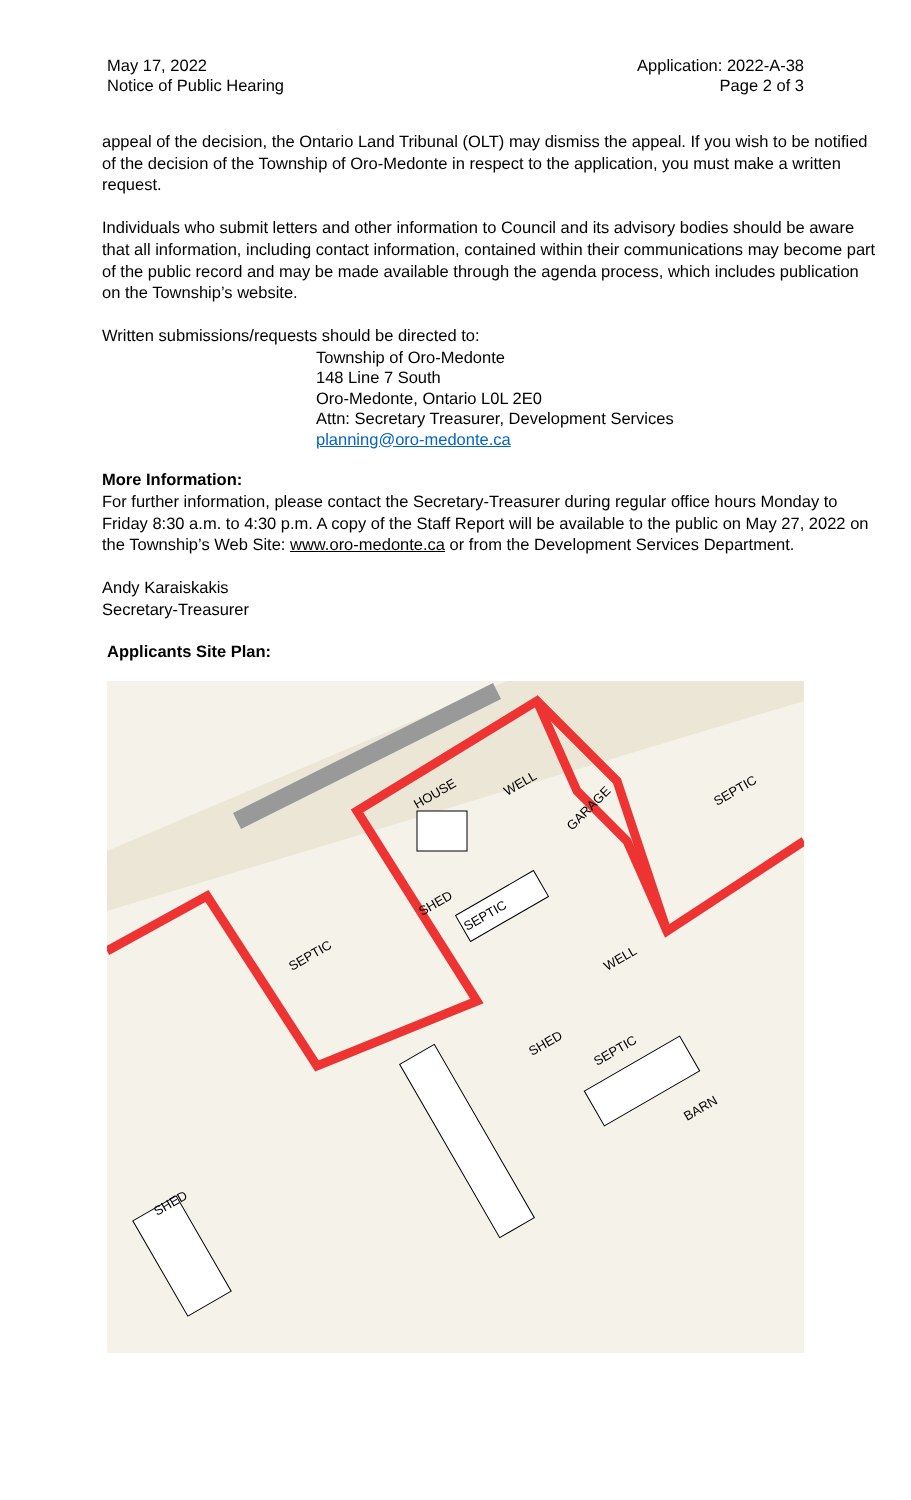May 17, 2022
Notice of Public Hearing
Application: 2022-A-38
Page 2 of 3
appeal of the decision, the Ontario Land Tribunal (OLT) may dismiss the appeal. If you wish to be notified of the decision of the Township of Oro-Medonte in respect to the application, you must make a written request.
Individuals who submit letters and other information to Council and its advisory bodies should be aware that all information, including contact information, contained within their communications may become part of the public record and may be made available through the agenda process, which includes publication on the Township’s website.
Written submissions/requests should be directed to:
Township of Oro-Medonte
148 Line 7 South
Oro-Medonte, Ontario L0L 2E0
Attn: Secretary Treasurer, Development Services
planning@oro-medonte.ca
More Information:
For further information, please contact the Secretary-Treasurer during regular office hours Monday to Friday 8:30 a.m. to 4:30 p.m. A copy of the Staff Report will be available to the public on May 27, 2022 on the Township’s Web Site: www.oro-medonte.ca or from the Development Services Department.
Andy Karaiskakis
Secretary-Treasurer
Applicants Site Plan:
HOUSE
WELL
GARAGE
SEPTIC
SHED
SEPTIC
SEPTIC
WELL
SHED
SEPTIC
BARN
SHED